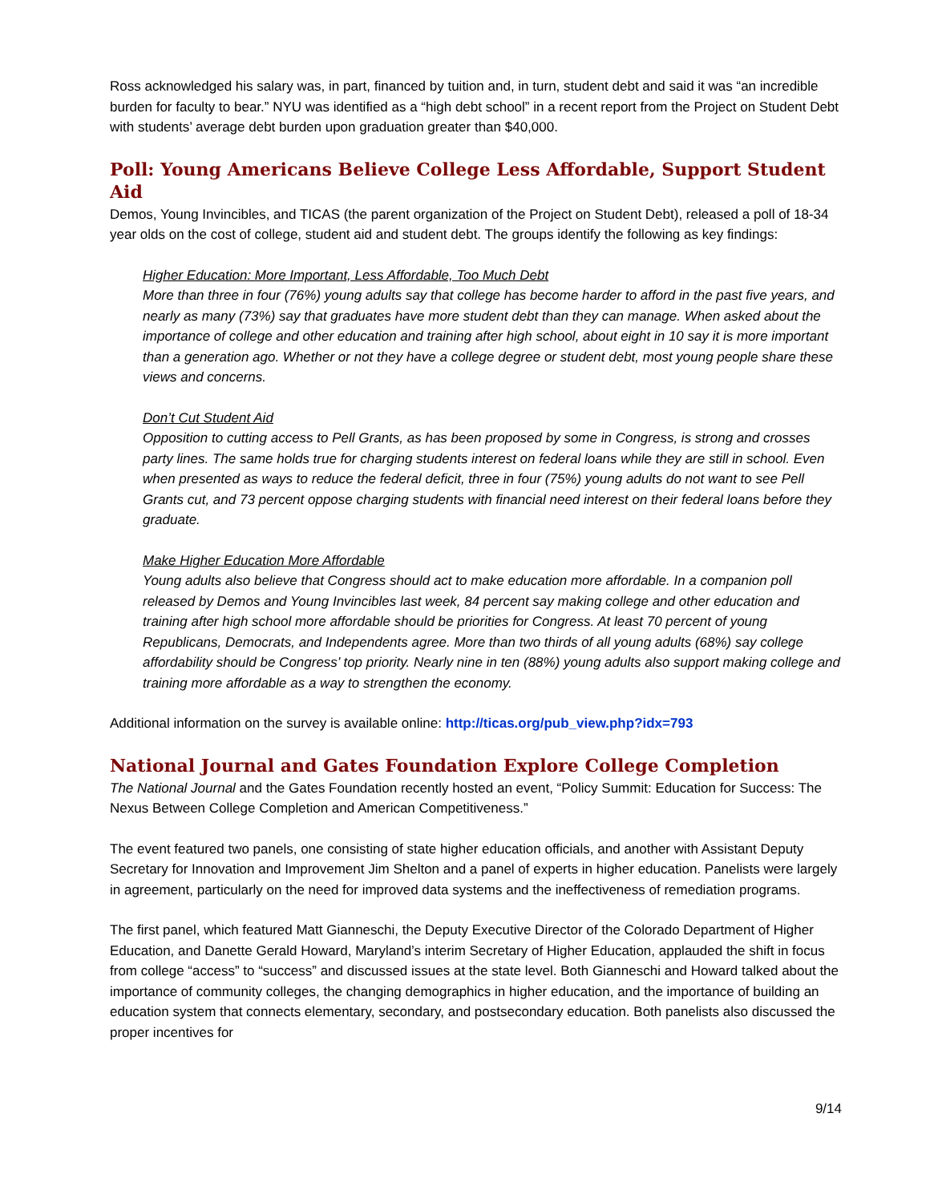Ross acknowledged his salary was, in part, financed by tuition and, in turn, student debt and said it was “an incredible burden for faculty to bear.” NYU was identified as a “high debt school” in a recent report from the Project on Student Debt with students’ average debt burden upon graduation greater than $40,000.
Poll: Young Americans Believe College Less Affordable, Support Student Aid
Demos, Young Invincibles, and TICAS (the parent organization of the Project on Student Debt), released a poll of 18-34 year olds on the cost of college, student aid and student debt. The groups identify the following as key findings:
Higher Education: More Important, Less Affordable, Too Much Debt
More than three in four (76%) young adults say that college has become harder to afford in the past five years, and nearly as many (73%) say that graduates have more student debt than they can manage. When asked about the importance of college and other education and training after high school, about eight in 10 say it is more important than a generation ago. Whether or not they have a college degree or student debt, most young people share these views and concerns.
Don’t Cut Student Aid
Opposition to cutting access to Pell Grants, as has been proposed by some in Congress, is strong and crosses party lines. The same holds true for charging students interest on federal loans while they are still in school. Even when presented as ways to reduce the federal deficit, three in four (75%) young adults do not want to see Pell Grants cut, and 73 percent oppose charging students with financial need interest on their federal loans before they graduate.
Make Higher Education More Affordable
Young adults also believe that Congress should act to make education more affordable. In a companion poll released by Demos and Young Invincibles last week, 84 percent say making college and other education and training after high school more affordable should be priorities for Congress. At least 70 percent of young Republicans, Democrats, and Independents agree. More than two thirds of all young adults (68%) say college affordability should be Congress’ top priority. Nearly nine in ten (88%) young adults also support making college and training more affordable as a way to strengthen the economy.
Additional information on the survey is available online: http://ticas.org/pub_view.php?idx=793
National Journal and Gates Foundation Explore College Completion
The National Journal and the Gates Foundation recently hosted an event, “Policy Summit: Education for Success: The Nexus Between College Completion and American Competitiveness.”
The event featured two panels, one consisting of state higher education officials, and another with Assistant Deputy Secretary for Innovation and Improvement Jim Shelton and a panel of experts in higher education. Panelists were largely in agreement, particularly on the need for improved data systems and the ineffectiveness of remediation programs.
The first panel, which featured Matt Gianneschi, the Deputy Executive Director of the Colorado Department of Higher Education, and Danette Gerald Howard, Maryland’s interim Secretary of Higher Education, applauded the shift in focus from college “access” to “success” and discussed issues at the state level. Both Gianneschi and Howard talked about the importance of community colleges, the changing demographics in higher education, and the importance of building an education system that connects elementary, secondary, and postsecondary education. Both panelists also discussed the proper incentives for
9/14